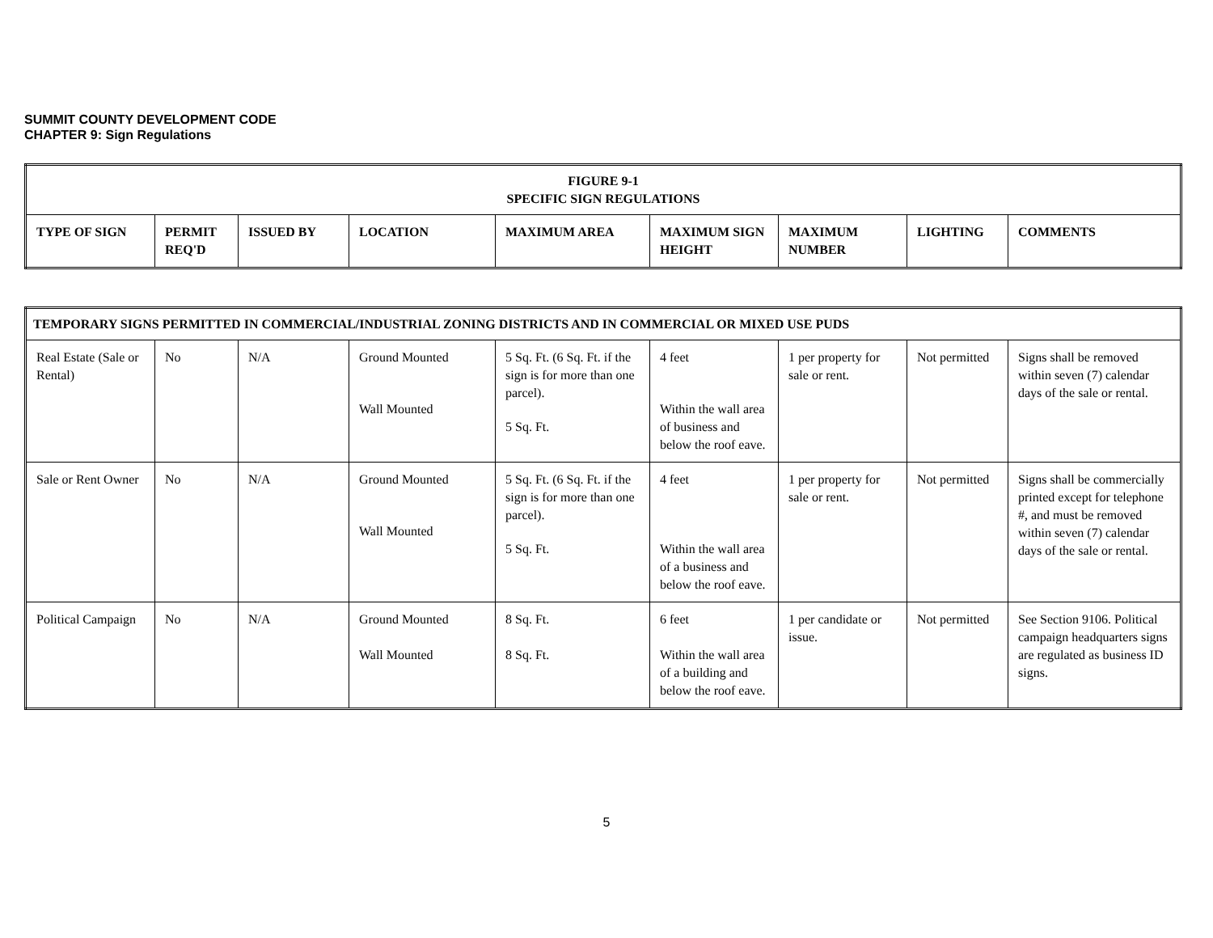SUMMIT COUNTY DEVELOPMENT CODE
CHAPTER 9: Sign Regulations
| FIGURE 9-1 SPECIFIC SIGN REGULATIONS | | | | | | | | |
| --- | --- | --- | --- | --- | --- | --- | --- | --- |
| TYPE OF SIGN | PERMIT REQ'D | ISSUED BY | LOCATION | MAXIMUM AREA | MAXIMUM SIGN HEIGHT | MAXIMUM NUMBER | LIGHTING | COMMENTS |
| TEMPORARY SIGNS PERMITTED IN COMMERCIAL/INDUSTRIAL ZONING DISTRICTS AND IN COMMERCIAL OR MIXED USE PUDS | | | | | | | | |
| --- | --- | --- | --- | --- | --- | --- | --- | --- |
| Real Estate (Sale or Rental) | No | N/A | Ground Mounted Wall Mounted | 5 Sq. Ft. (6 Sq. Ft. if the sign is for more than one parcel). 5 Sq. Ft. | 4 feet Within the wall area of business and below the roof eave. | 1 per property for sale or rent. | Not permitted | Signs shall be removed within seven (7) calendar days of the sale or rental. |
| Sale or Rent Owner | No | N/A | Ground Mounted Wall Mounted | 5 Sq. Ft. (6 Sq. Ft. if the sign is for more than one parcel). 5 Sq. Ft. | 4 feet Within the wall area of a business and below the roof eave. | 1 per property for sale or rent. | Not permitted | Signs shall be commercially printed except for telephone #, and must be removed within seven (7) calendar days of the sale or rental. |
| Political Campaign | No | N/A | Ground Mounted Wall Mounted | 8 Sq. Ft. 8 Sq. Ft. | 6 feet Within the wall area of a building and below the roof eave. | 1 per candidate or issue. | Not permitted | See Section 9106. Political campaign headquarters signs are regulated as business ID signs. |
5